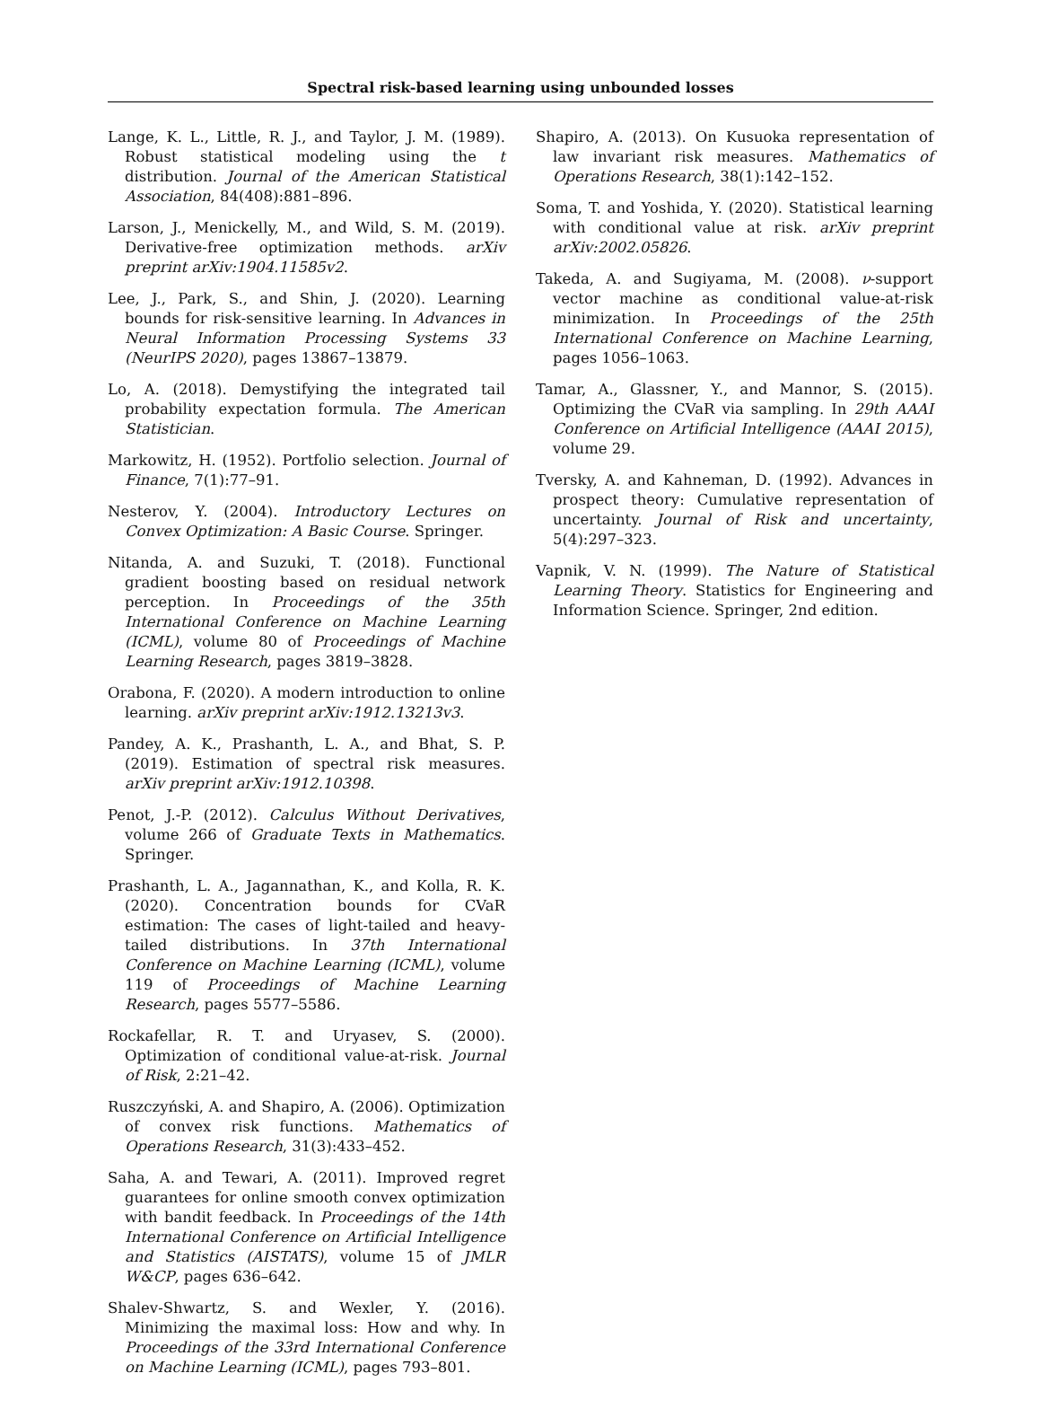Spectral risk-based learning using unbounded losses
Lange, K. L., Little, R. J., and Taylor, J. M. (1989). Robust statistical modeling using the t distribution. Journal of the American Statistical Association, 84(408):881–896.
Larson, J., Menickelly, M., and Wild, S. M. (2019). Derivative-free optimization methods. arXiv preprint arXiv:1904.11585v2.
Lee, J., Park, S., and Shin, J. (2020). Learning bounds for risk-sensitive learning. In Advances in Neural Information Processing Systems 33 (NeurIPS 2020), pages 13867–13879.
Lo, A. (2018). Demystifying the integrated tail probability expectation formula. The American Statistician.
Markowitz, H. (1952). Portfolio selection. Journal of Finance, 7(1):77–91.
Nesterov, Y. (2004). Introductory Lectures on Convex Optimization: A Basic Course. Springer.
Nitanda, A. and Suzuki, T. (2018). Functional gradient boosting based on residual network perception. In Proceedings of the 35th International Conference on Machine Learning (ICML), volume 80 of Proceedings of Machine Learning Research, pages 3819–3828.
Orabona, F. (2020). A modern introduction to online learning. arXiv preprint arXiv:1912.13213v3.
Pandey, A. K., Prashanth, L. A., and Bhat, S. P. (2019). Estimation of spectral risk measures. arXiv preprint arXiv:1912.10398.
Penot, J.-P. (2012). Calculus Without Derivatives, volume 266 of Graduate Texts in Mathematics. Springer.
Prashanth, L. A., Jagannathan, K., and Kolla, R. K. (2020). Concentration bounds for CVaR estimation: The cases of light-tailed and heavy-tailed distributions. In 37th International Conference on Machine Learning (ICML), volume 119 of Proceedings of Machine Learning Research, pages 5577–5586.
Rockafellar, R. T. and Uryasev, S. (2000). Optimization of conditional value-at-risk. Journal of Risk, 2:21–42.
Ruszczyński, A. and Shapiro, A. (2006). Optimization of convex risk functions. Mathematics of Operations Research, 31(3):433–452.
Saha, A. and Tewari, A. (2011). Improved regret guarantees for online smooth convex optimization with bandit feedback. In Proceedings of the 14th International Conference on Artificial Intelligence and Statistics (AISTATS), volume 15 of JMLR W&CP, pages 636–642.
Shalev-Shwartz, S. and Wexler, Y. (2016). Minimizing the maximal loss: How and why. In Proceedings of the 33rd International Conference on Machine Learning (ICML), pages 793–801.
Shapiro, A. (2013). On Kusuoka representation of law invariant risk measures. Mathematics of Operations Research, 38(1):142–152.
Soma, T. and Yoshida, Y. (2020). Statistical learning with conditional value at risk. arXiv preprint arXiv:2002.05826.
Takeda, A. and Sugiyama, M. (2008). ν-support vector machine as conditional value-at-risk minimization. In Proceedings of the 25th International Conference on Machine Learning, pages 1056–1063.
Tamar, A., Glassner, Y., and Mannor, S. (2015). Optimizing the CVaR via sampling. In 29th AAAI Conference on Artificial Intelligence (AAAI 2015), volume 29.
Tversky, A. and Kahneman, D. (1992). Advances in prospect theory: Cumulative representation of uncertainty. Journal of Risk and uncertainty, 5(4):297–323.
Vapnik, V. N. (1999). The Nature of Statistical Learning Theory. Statistics for Engineering and Information Science. Springer, 2nd edition.